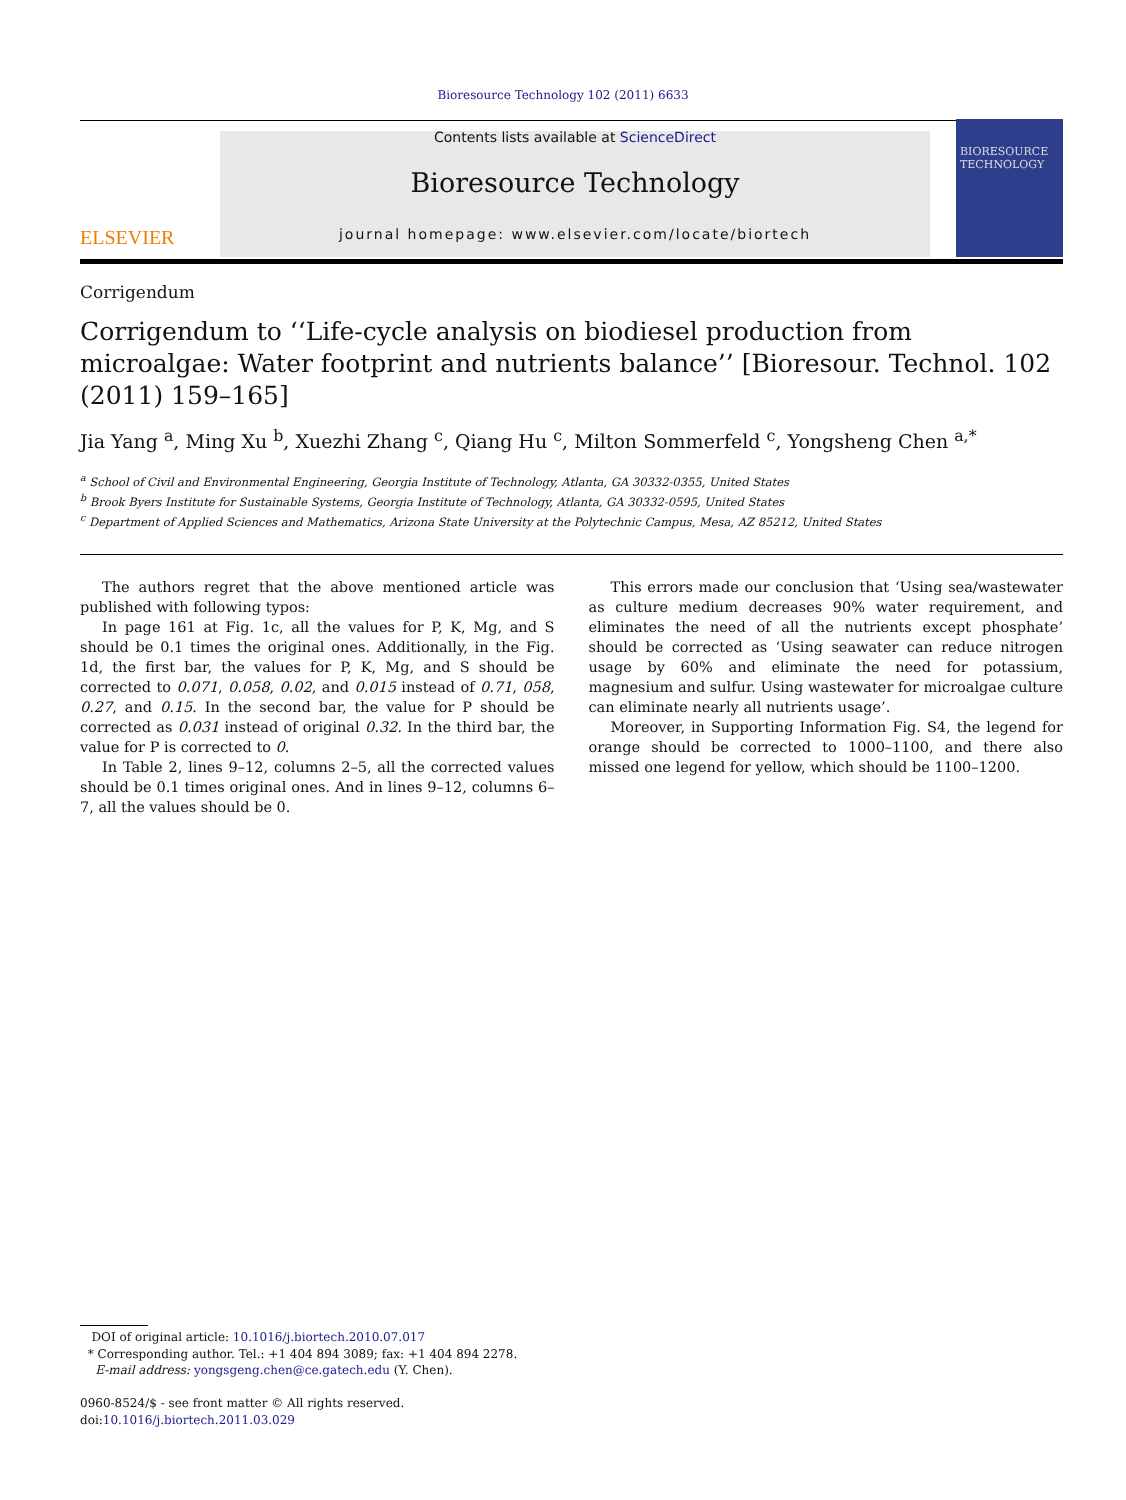Bioresource Technology 102 (2011) 6633
ELSEVIER
Contents lists available at ScienceDirect
Bioresource Technology
journal homepage: www.elsevier.com/locate/biortech
BIORESOURCE TECHNOLOGY
Corrigendum
Corrigendum to ‘‘Life-cycle analysis on biodiesel production from microalgae: Water footprint and nutrients balance’’ [Bioresour. Technol. 102 (2011) 159–165]
Jia Yang <sup>a</sup>, Ming Xu <sup>b</sup>, Xuezhi Zhang <sup>c</sup>, Qiang Hu <sup>c</sup>, Milton Sommerfeld <sup>c</sup>, Yongsheng Chen <sup>a,*</sup>
<sup>a</sup> School of Civil and Environmental Engineering, Georgia Institute of Technology, Atlanta, GA 30332-0355, United States
<sup>b</sup> Brook Byers Institute for Sustainable Systems, Georgia Institute of Technology, Atlanta, GA 30332-0595, United States
<sup>c</sup> Department of Applied Sciences and Mathematics, Arizona State University at the Polytechnic Campus, Mesa, AZ 85212, United States
The authors regret that the above mentioned article was published with following typos:
In page 161 at Fig. 1c, all the values for P, K, Mg, and S should be 0.1 times the original ones. Additionally, in the Fig. 1d, the first bar, the values for P, K, Mg, and S should be corrected to 0.071, 0.058, 0.02, and 0.015 instead of 0.71, 058, 0.27, and 0.15. In the second bar, the value for P should be corrected as 0.031 instead of original 0.32. In the third bar, the value for P is corrected to 0.
In Table 2, lines 9–12, columns 2–5, all the corrected values should be 0.1 times original ones. And in lines 9–12, columns 6–7, all the values should be 0.
This errors made our conclusion that ‘Using sea/wastewater as culture medium decreases 90% water requirement, and eliminates the need of all the nutrients except phosphate’ should be corrected as ‘Using seawater can reduce nitrogen usage by 60% and eliminate the need for potassium, magnesium and sulfur. Using wastewater for microalgae culture can eliminate nearly all nutrients usage’.
Moreover, in Supporting Information Fig. S4, the legend for orange should be corrected to 1000–1100, and there also missed one legend for yellow, which should be 1100–1200.
DOI of original article: 10.1016/j.biortech.2010.07.017
* Corresponding author. Tel.: +1 404 894 3089; fax: +1 404 894 2278.
E-mail address: yongsgeng.chen@ce.gatech.edu (Y. Chen).
0960-8524/$ - see front matter © All rights reserved.
doi:10.1016/j.biortech.2011.03.029